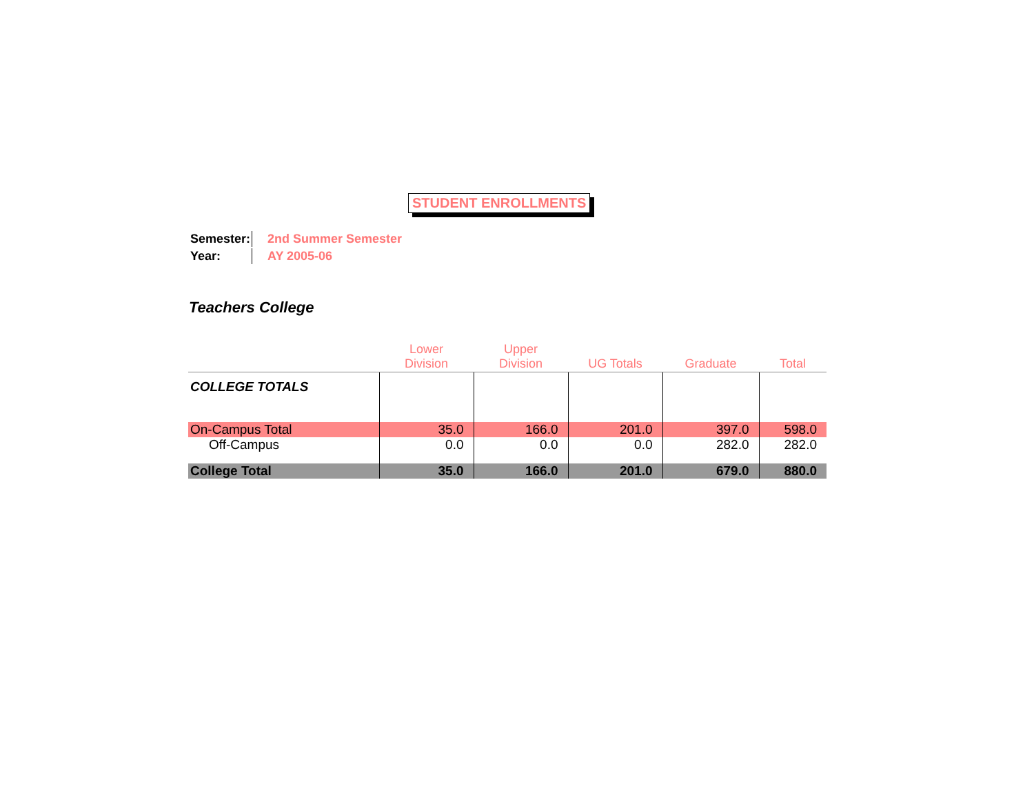STUDENT ENROLLMENTS
| Semester: | 2nd Summer Semester |
| Year: | AY 2005-06 |
Teachers College
| | Lower Division | Upper Division | UG Totals | Graduate | Total |
| --- | --- | --- | --- | --- | --- |
| COLLEGE TOTALS | | | | | |
| On-Campus Total | 35.0 | 166.0 | 201.0 | 397.0 | 598.0 |
| Off-Campus | 0.0 | 0.0 | 0.0 | 282.0 | 282.0 |
| College Total | 35.0 | 166.0 | 201.0 | 679.0 | 880.0 |